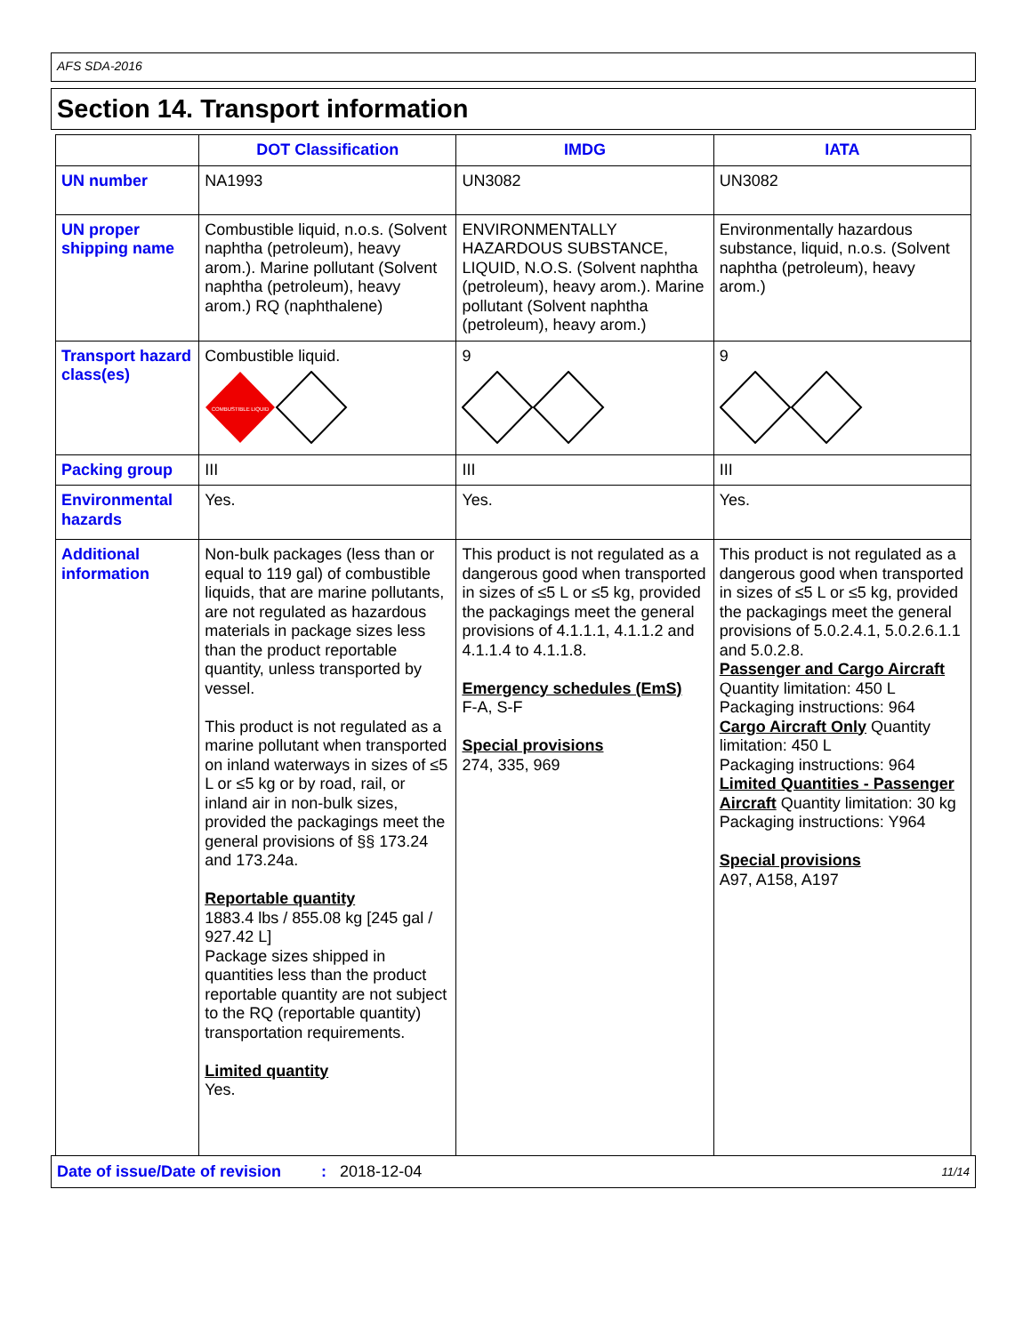AFS SDA-2016
Section 14. Transport information
| | DOT Classification | IMDG | IATA |
| --- | --- | --- | --- |
| UN number | NA1993 | UN3082 | UN3082 |
| UN proper shipping name | Combustible liquid, n.o.s. (Solvent naphtha (petroleum), heavy arom.). Marine pollutant (Solvent naphtha (petroleum), heavy arom.) RQ (naphthalene) | ENVIRONMENTALLY HAZARDOUS SUBSTANCE, LIQUID, N.O.S. (Solvent naphtha (petroleum), heavy arom.). Marine pollutant (Solvent naphtha (petroleum), heavy arom.) | Environmentally hazardous substance, liquid, n.o.s. (Solvent naphtha (petroleum), heavy arom.) |
| Transport hazard class(es) | Combustible liquid. COMBUSTIBLE LIQUID | 9 | 9 |
| Packing group | III | III | III |
| Environmental hazards | Yes. | Yes. | Yes. |
| Additional information | Non-bulk packages (less than or equal to 119 gal) of combustible liquids, that are marine pollutants, are not regulated as hazardous materials in package sizes less than the product reportable quantity, unless transported by vessel. This product is not regulated as a marine pollutant when transported on inland waterways in sizes of ≤5 L or ≤5 kg or by road, rail, or inland air in non-bulk sizes, provided the packagings meet the general provisions of §§ 173.24 and 173.24a. Reportable quantity 1883.4 lbs / 855.08 kg [245 gal / 927.42 L] Package sizes shipped in quantities less than the product reportable quantity are not subject to the RQ (reportable quantity) transportation requirements. Limited quantity Yes. | This product is not regulated as a dangerous good when transported in sizes of ≤5 L or ≤5 kg, provided the packagings meet the general provisions of 4.1.1.1, 4.1.1.2 and 4.1.1.4 to 4.1.1.8. Emergency schedules (EmS) F-A, S-F Special provisions 274, 335, 969 | This product is not regulated as a dangerous good when transported in sizes of ≤5 L or ≤5 kg, provided the packagings meet the general provisions of 5.0.2.4.1, 5.0.2.6.1.1 and 5.0.2.8. Passenger and Cargo Aircraft Quantity limitation: 450 L Packaging instructions: 964 Cargo Aircraft Only Quantity limitation: 450 L Packaging instructions: 964 Limited Quantities - Passenger Aircraft Quantity limitation: 30 kg Packaging instructions: Y964 Special provisions A97, A158, A197 |
Date of issue/Date of revision: 2018-12-04 11/14